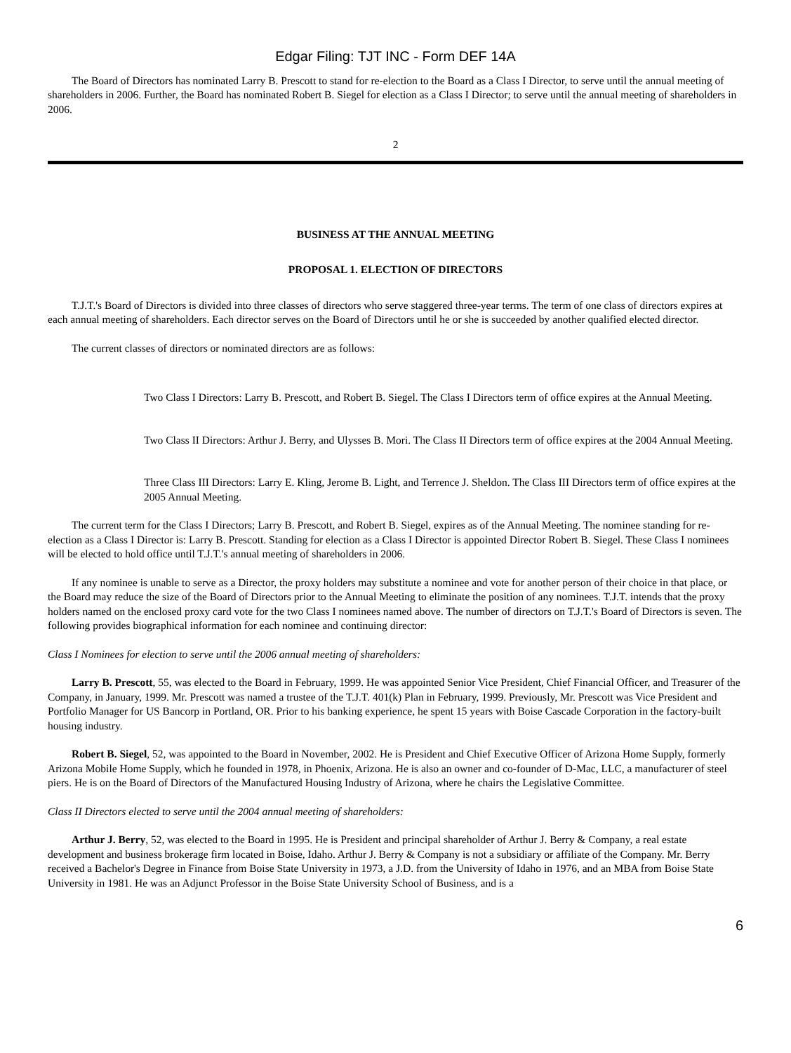Edgar Filing: TJT INC - Form DEF 14A
The Board of Directors has nominated Larry B. Prescott to stand for re-election to the Board as a Class I Director, to serve until the annual meeting of shareholders in 2006. Further, the Board has nominated Robert B. Siegel for election as a Class I Director; to serve until the annual meeting of shareholders in 2006.
2
BUSINESS AT THE ANNUAL MEETING
PROPOSAL 1. ELECTION OF DIRECTORS
T.J.T.'s Board of Directors is divided into three classes of directors who serve staggered three-year terms. The term of one class of directors expires at each annual meeting of shareholders. Each director serves on the Board of Directors until he or she is succeeded by another qualified elected director.
The current classes of directors or nominated directors are as follows:
Two Class I Directors: Larry B. Prescott, and Robert B. Siegel. The Class I Directors term of office expires at the Annual Meeting.
Two Class II Directors: Arthur J. Berry, and Ulysses B. Mori. The Class II Directors term of office expires at the 2004 Annual Meeting.
Three Class III Directors: Larry E. Kling, Jerome B. Light, and Terrence J. Sheldon. The Class III Directors term of office expires at the 2005 Annual Meeting.
The current term for the Class I Directors; Larry B. Prescott, and Robert B. Siegel, expires as of the Annual Meeting. The nominee standing for re-election as a Class I Director is: Larry B. Prescott. Standing for election as a Class I Director is appointed Director Robert B. Siegel. These Class I nominees will be elected to hold office until T.J.T.'s annual meeting of shareholders in 2006.
If any nominee is unable to serve as a Director, the proxy holders may substitute a nominee and vote for another person of their choice in that place, or the Board may reduce the size of the Board of Directors prior to the Annual Meeting to eliminate the position of any nominees. T.J.T. intends that the proxy holders named on the enclosed proxy card vote for the two Class I nominees named above. The number of directors on T.J.T.'s Board of Directors is seven. The following provides biographical information for each nominee and continuing director:
Class I Nominees for election to serve until the 2006 annual meeting of shareholders:
Larry B. Prescott, 55, was elected to the Board in February, 1999. He was appointed Senior Vice President, Chief Financial Officer, and Treasurer of the Company, in January, 1999. Mr. Prescott was named a trustee of the T.J.T. 401(k) Plan in February, 1999. Previously, Mr. Prescott was Vice President and Portfolio Manager for US Bancorp in Portland, OR. Prior to his banking experience, he spent 15 years with Boise Cascade Corporation in the factory-built housing industry.
Robert B. Siegel, 52, was appointed to the Board in November, 2002. He is President and Chief Executive Officer of Arizona Home Supply, formerly Arizona Mobile Home Supply, which he founded in 1978, in Phoenix, Arizona. He is also an owner and co-founder of D-Mac, LLC, a manufacturer of steel piers. He is on the Board of Directors of the Manufactured Housing Industry of Arizona, where he chairs the Legislative Committee.
Class II Directors elected to serve until the 2004 annual meeting of shareholders:
Arthur J. Berry, 52, was elected to the Board in 1995. He is President and principal shareholder of Arthur J. Berry & Company, a real estate development and business brokerage firm located in Boise, Idaho. Arthur J. Berry & Company is not a subsidiary or affiliate of the Company. Mr. Berry received a Bachelor's Degree in Finance from Boise State University in 1973, a J.D. from the University of Idaho in 1976, and an MBA from Boise State University in 1981. He was an Adjunct Professor in the Boise State University School of Business, and is a
6